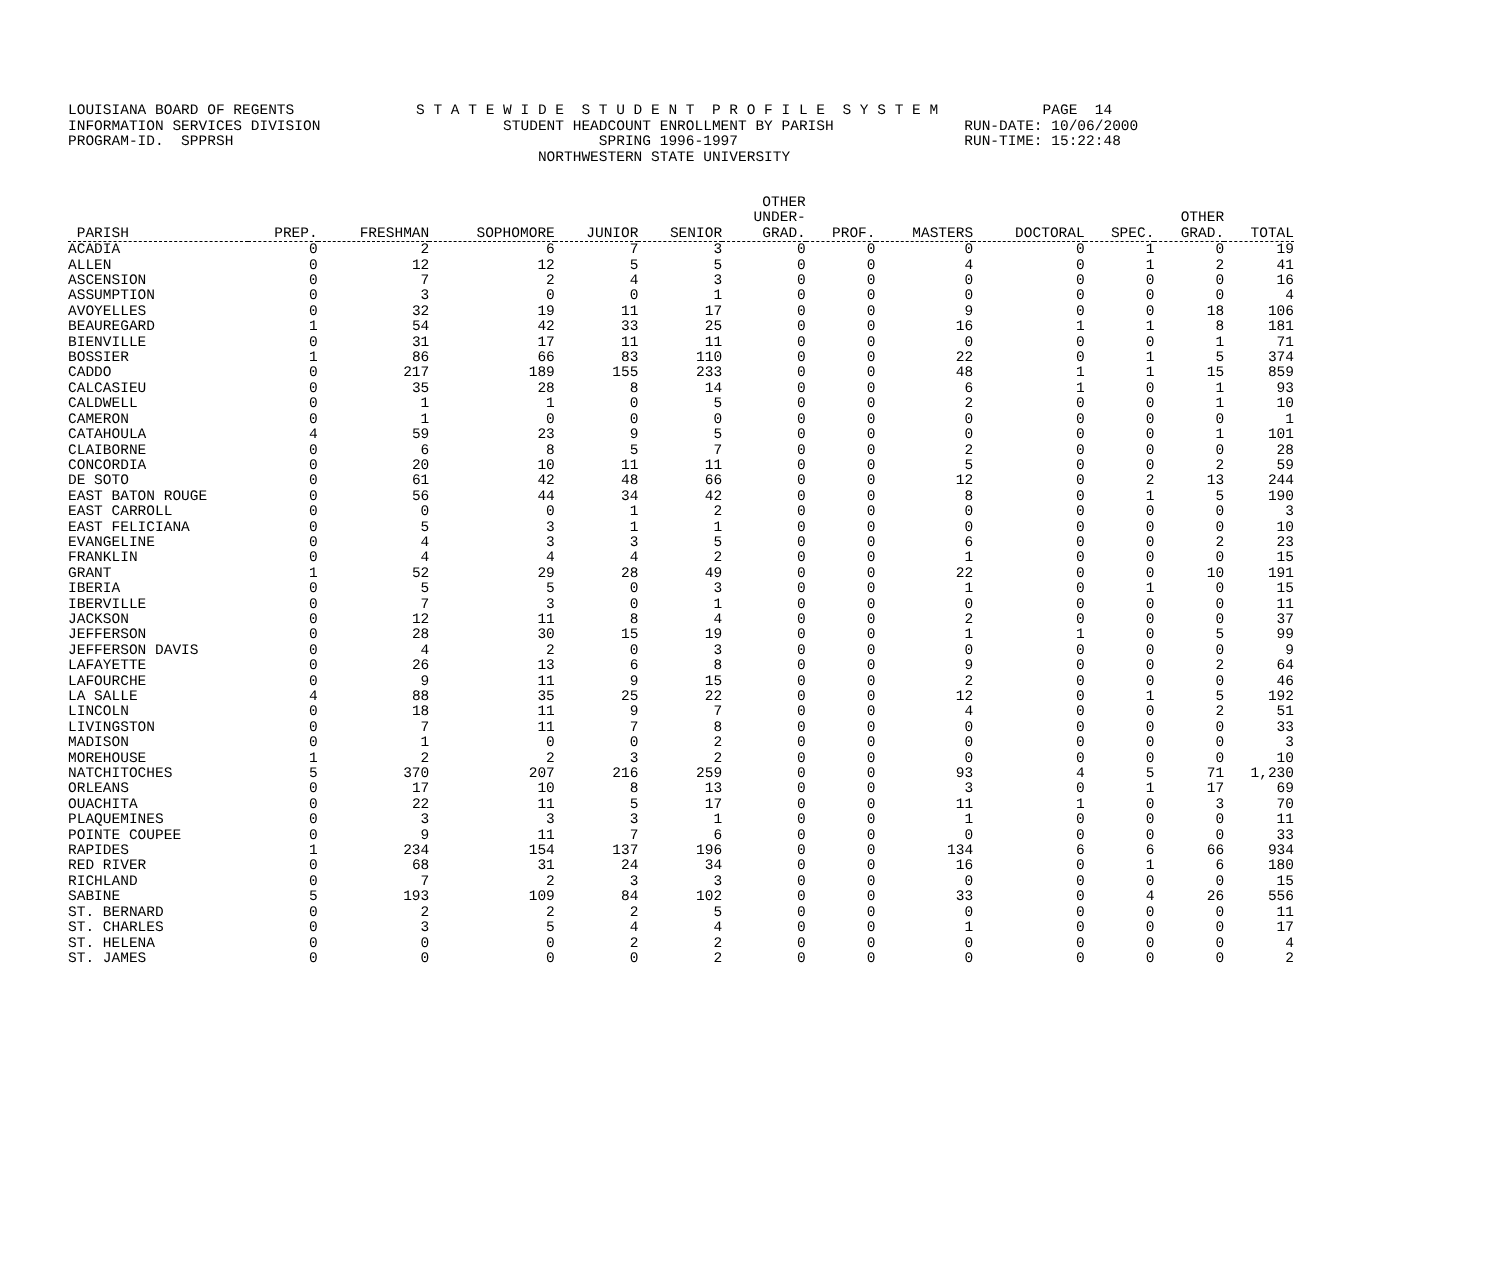LOUISIANA BOARD OF REGENTS S T A T E W I D E S T U D E N T P R O F I L E S Y S T E M PAGE 14 INFORMATION SERVICES DIVISION STUDENT HEADCOUNT ENROLLMENT BY PARISH RUN-DATE: 10/06/2000 PROGRAM-ID. SPPRSH SPRING 1996-1997 RUN-TIME: 15:22:48 NORTHWESTERN STATE UNIVERSITY
| PARISH | PREP. | FRESHMAN | SOPHOMORE | JUNIOR | SENIOR | OTHER UNDER- GRAD. | PROF. | MASTERS | DOCTORAL | SPEC. | OTHER GRAD. | TOTAL |
| --- | --- | --- | --- | --- | --- | --- | --- | --- | --- | --- | --- | --- |
| ACADIA | 0 | 2 | 6 | 7 | 3 | 0 | 0 | 0 | 0 | 1 | 0 | 19 |
| ALLEN | 0 | 12 | 12 | 5 | 5 | 0 | 0 | 4 | 0 | 1 | 2 | 41 |
| ASCENSION | 0 | 7 | 2 | 4 | 3 | 0 | 0 | 0 | 0 | 0 | 0 | 16 |
| ASSUMPTION | 0 | 3 | 0 | 0 | 1 | 0 | 0 | 0 | 0 | 0 | 0 | 4 |
| AVOYELLES | 0 | 32 | 19 | 11 | 17 | 0 | 0 | 9 | 0 | 0 | 18 | 106 |
| BEAUREGARD | 1 | 54 | 42 | 33 | 25 | 0 | 0 | 16 | 1 | 1 | 8 | 181 |
| BIENVILLE | 0 | 31 | 17 | 11 | 11 | 0 | 0 | 0 | 0 | 0 | 1 | 71 |
| BOSSIER | 1 | 86 | 66 | 83 | 110 | 0 | 0 | 22 | 0 | 1 | 5 | 374 |
| CADDO | 0 | 217 | 189 | 155 | 233 | 0 | 0 | 48 | 1 | 1 | 15 | 859 |
| CALCASIEU | 0 | 35 | 28 | 8 | 14 | 0 | 0 | 6 | 1 | 0 | 1 | 93 |
| CALDWELL | 0 | 1 | 1 | 0 | 5 | 0 | 0 | 2 | 0 | 0 | 1 | 10 |
| CAMERON | 0 | 1 | 0 | 0 | 0 | 0 | 0 | 0 | 0 | 0 | 0 | 1 |
| CATAHOULA | 4 | 59 | 23 | 9 | 5 | 0 | 0 | 0 | 0 | 0 | 1 | 101 |
| CLAIBORNE | 0 | 6 | 8 | 5 | 7 | 0 | 0 | 2 | 0 | 0 | 0 | 28 |
| CONCORDIA | 0 | 20 | 10 | 11 | 11 | 0 | 0 | 5 | 0 | 0 | 2 | 59 |
| DE SOTO | 0 | 61 | 42 | 48 | 66 | 0 | 0 | 12 | 0 | 2 | 13 | 244 |
| EAST BATON ROUGE | 0 | 56 | 44 | 34 | 42 | 0 | 0 | 8 | 0 | 1 | 5 | 190 |
| EAST CARROLL | 0 | 0 | 0 | 1 | 2 | 0 | 0 | 0 | 0 | 0 | 0 | 3 |
| EAST FELICIANA | 0 | 5 | 3 | 1 | 1 | 0 | 0 | 0 | 0 | 0 | 0 | 10 |
| EVANGELINE | 0 | 4 | 3 | 3 | 5 | 0 | 0 | 6 | 0 | 0 | 2 | 23 |
| FRANKLIN | 0 | 4 | 4 | 4 | 2 | 0 | 0 | 1 | 0 | 0 | 0 | 15 |
| GRANT | 1 | 52 | 29 | 28 | 49 | 0 | 0 | 22 | 0 | 0 | 10 | 191 |
| IBERIA | 0 | 5 | 5 | 0 | 3 | 0 | 0 | 1 | 0 | 1 | 0 | 15 |
| IBERVILLE | 0 | 7 | 3 | 0 | 1 | 0 | 0 | 0 | 0 | 0 | 0 | 11 |
| JACKSON | 0 | 12 | 11 | 8 | 4 | 0 | 0 | 2 | 0 | 0 | 0 | 37 |
| JEFFERSON | 0 | 28 | 30 | 15 | 19 | 0 | 0 | 1 | 1 | 0 | 5 | 99 |
| JEFFERSON DAVIS | 0 | 4 | 2 | 0 | 3 | 0 | 0 | 0 | 0 | 0 | 0 | 9 |
| LAFAYETTE | 0 | 26 | 13 | 6 | 8 | 0 | 0 | 9 | 0 | 0 | 2 | 64 |
| LAFOURCHE | 0 | 9 | 11 | 9 | 15 | 0 | 0 | 2 | 0 | 0 | 0 | 46 |
| LA SALLE | 4 | 88 | 35 | 25 | 22 | 0 | 0 | 12 | 0 | 1 | 5 | 192 |
| LINCOLN | 0 | 18 | 11 | 9 | 7 | 0 | 0 | 4 | 0 | 0 | 2 | 51 |
| LIVINGSTON | 0 | 7 | 11 | 7 | 8 | 0 | 0 | 0 | 0 | 0 | 0 | 33 |
| MADISON | 0 | 1 | 0 | 0 | 2 | 0 | 0 | 0 | 0 | 0 | 0 | 3 |
| MOREHOUSE | 1 | 2 | 2 | 3 | 2 | 0 | 0 | 0 | 0 | 0 | 0 | 10 |
| NATCHITOCHES | 5 | 370 | 207 | 216 | 259 | 0 | 0 | 93 | 4 | 5 | 71 | 1,230 |
| ORLEANS | 0 | 17 | 10 | 8 | 13 | 0 | 0 | 3 | 0 | 1 | 17 | 69 |
| OUACHITA | 0 | 22 | 11 | 5 | 17 | 0 | 0 | 11 | 1 | 0 | 3 | 70 |
| PLAQUEMINES | 0 | 3 | 3 | 3 | 1 | 0 | 0 | 1 | 0 | 0 | 0 | 11 |
| POINTE COUPEE | 0 | 9 | 11 | 7 | 6 | 0 | 0 | 0 | 0 | 0 | 0 | 33 |
| RAPIDES | 1 | 234 | 154 | 137 | 196 | 0 | 0 | 134 | 6 | 6 | 66 | 934 |
| RED RIVER | 0 | 68 | 31 | 24 | 34 | 0 | 0 | 16 | 0 | 1 | 6 | 180 |
| RICHLAND | 0 | 7 | 2 | 3 | 3 | 0 | 0 | 0 | 0 | 0 | 0 | 15 |
| SABINE | 5 | 193 | 109 | 84 | 102 | 0 | 0 | 33 | 0 | 4 | 26 | 556 |
| ST. BERNARD | 0 | 2 | 2 | 2 | 5 | 0 | 0 | 0 | 0 | 0 | 0 | 11 |
| ST. CHARLES | 0 | 3 | 5 | 4 | 4 | 0 | 0 | 1 | 0 | 0 | 0 | 17 |
| ST. HELENA | 0 | 0 | 0 | 2 | 2 | 0 | 0 | 0 | 0 | 0 | 0 | 4 |
| ST. JAMES | 0 | 0 | 0 | 0 | 2 | 0 | 0 | 0 | 0 | 0 | 0 | 2 |